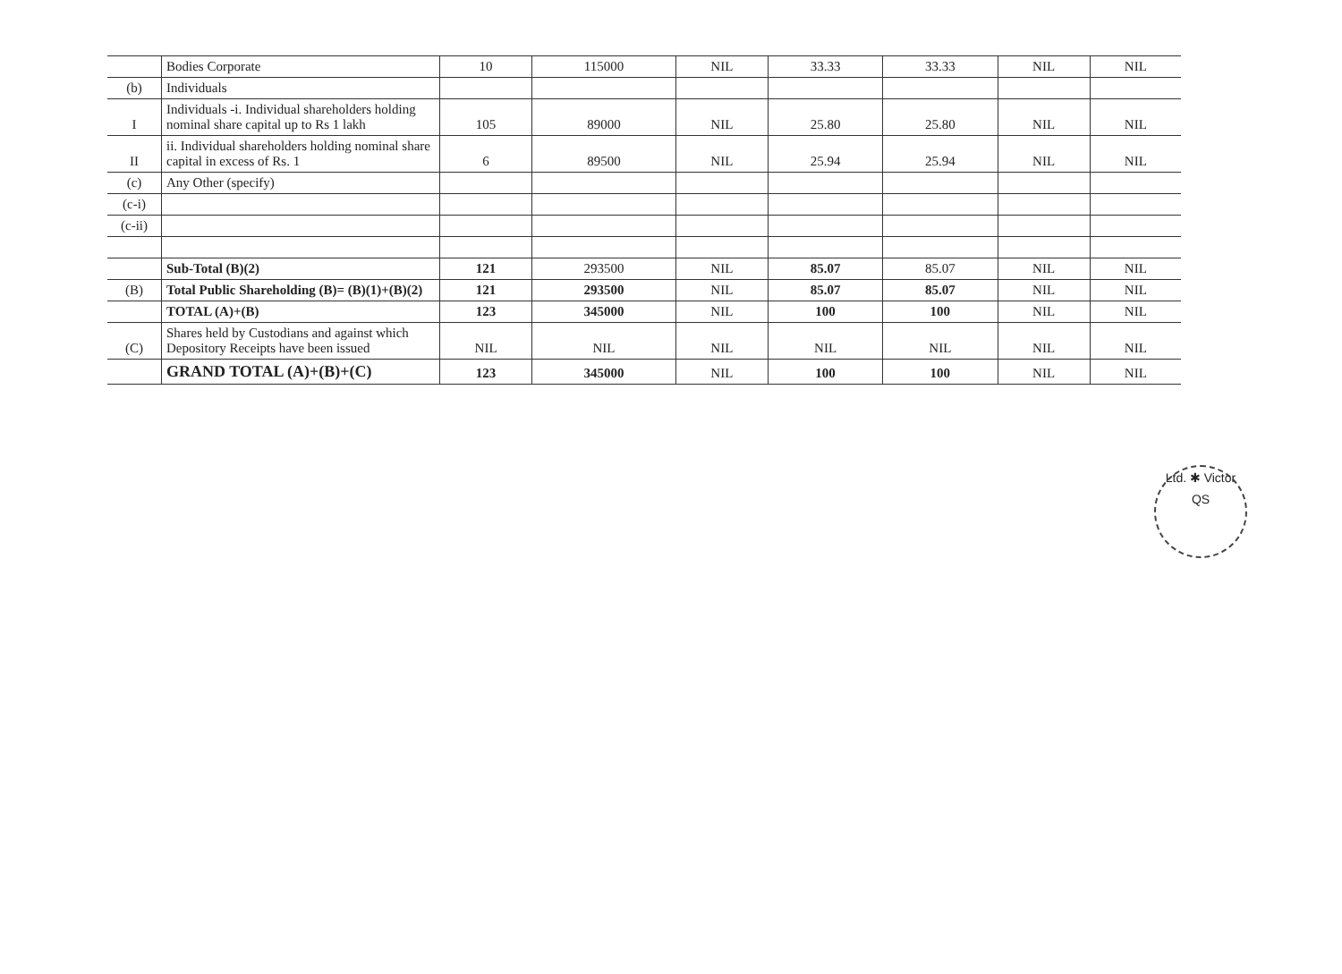| | Bodies Corporate | 10 | 115000 | NIL | 33.33 | 33.33 | NIL | NIL |
| (b) | Individuals | | | | | | | |
| I | Individuals -i. Individual shareholders holding nominal share capital up to Rs 1 lakh | 105 | 89000 | NIL | 25.80 | 25.80 | NIL | NIL |
| II | ii. Individual shareholders holding nominal share capital in excess of Rs. 1 | 6 | 89500 | NIL | 25.94 | 25.94 | NIL | NIL |
| (c) | Any Other (specify) | | | | | | | |
| (c-i) | | | | | | | | |
| (c-ii) | | | | | | | | |
| | Sub-Total (B)(2) | 121 | 293500 | NIL | 85.07 | 85.07 | NIL | NIL |
| (B) | Total Public Shareholding (B)= (B)(1)+(B)(2) | 121 | 293500 | NIL | 85.07 | 85.07 | NIL | NIL |
| | TOTAL (A)+(B) | 123 | 345000 | NIL | 100 | 100 | NIL | NIL |
| (C) | Shares held by Custodians and against which Depository Receipts have been issued | NIL | NIL | NIL | NIL | NIL | NIL | NIL |
| | GRAND TOTAL (A)+(B)+(C) | 123 | 345000 | NIL | 100 | 100 | NIL | NIL |
Ltd. ✱ Victor
QS